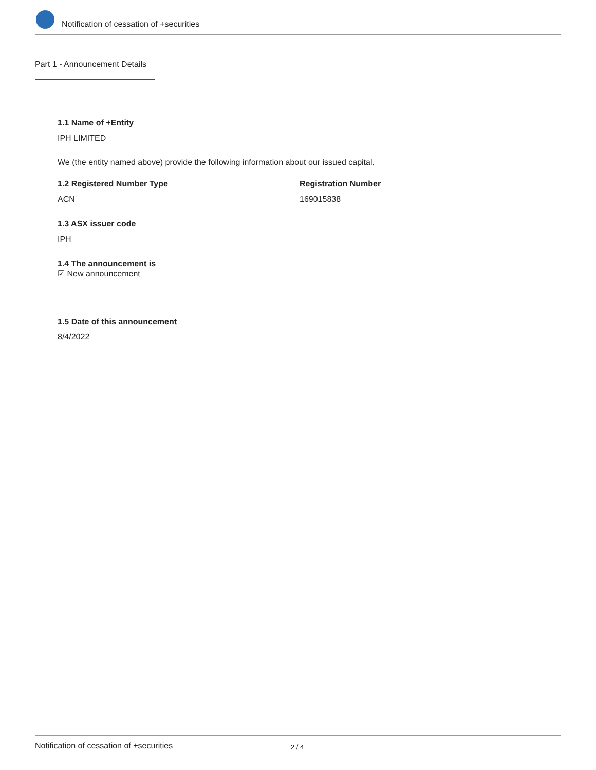Notification of cessation of +securities
Part 1 - Announcement Details
1.1 Name of +Entity
IPH LIMITED
We (the entity named above) provide the following information about our issued capital.
1.2 Registered Number Type Registration Number
ACN 169015838
1.3 ASX issuer code
IPH
1.4 The announcement is
☑ New announcement
1.5 Date of this announcement
8/4/2022
Notification of cessation of +securities 2 / 4